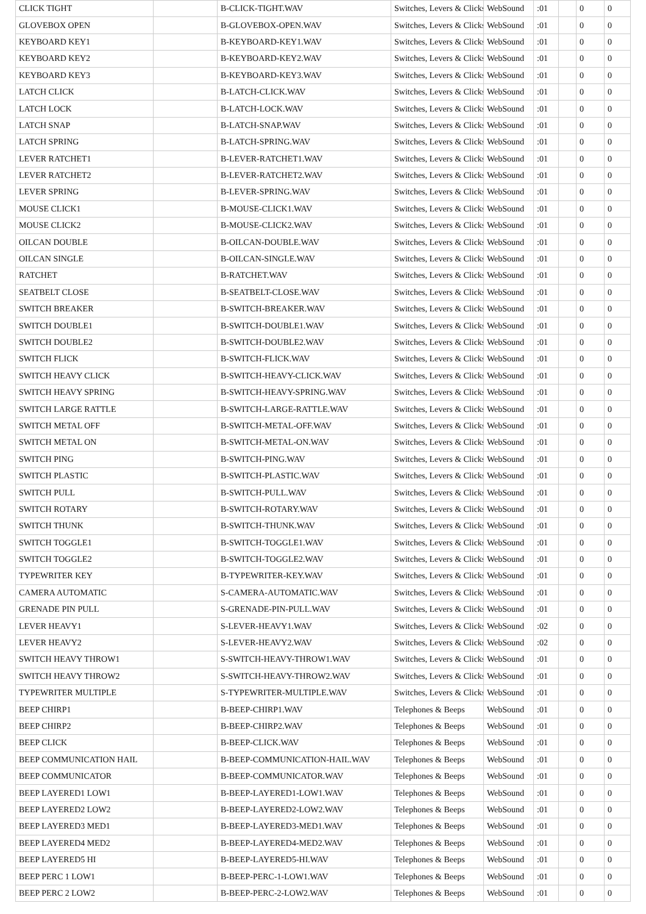| CLICK TIGHT | | B-CLICK-TIGHT.WAV | Switches, Levers & Clicks | WebSound | :01 | | 0 | 0 |
| GLOVEBOX OPEN | | B-GLOVEBOX-OPEN.WAV | Switches, Levers & Clicks | WebSound | :01 | | 0 | 0 |
| KEYBOARD KEY1 | | B-KEYBOARD-KEY1.WAV | Switches, Levers & Clicks | WebSound | :01 | | 0 | 0 |
| KEYBOARD KEY2 | | B-KEYBOARD-KEY2.WAV | Switches, Levers & Clicks | WebSound | :01 | | 0 | 0 |
| KEYBOARD KEY3 | | B-KEYBOARD-KEY3.WAV | Switches, Levers & Clicks | WebSound | :01 | | 0 | 0 |
| LATCH CLICK | | B-LATCH-CLICK.WAV | Switches, Levers & Clicks | WebSound | :01 | | 0 | 0 |
| LATCH LOCK | | B-LATCH-LOCK.WAV | Switches, Levers & Clicks | WebSound | :01 | | 0 | 0 |
| LATCH SNAP | | B-LATCH-SNAP.WAV | Switches, Levers & Clicks | WebSound | :01 | | 0 | 0 |
| LATCH SPRING | | B-LATCH-SPRING.WAV | Switches, Levers & Clicks | WebSound | :01 | | 0 | 0 |
| LEVER RATCHET1 | | B-LEVER-RATCHET1.WAV | Switches, Levers & Clicks | WebSound | :01 | | 0 | 0 |
| LEVER RATCHET2 | | B-LEVER-RATCHET2.WAV | Switches, Levers & Clicks | WebSound | :01 | | 0 | 0 |
| LEVER SPRING | | B-LEVER-SPRING.WAV | Switches, Levers & Clicks | WebSound | :01 | | 0 | 0 |
| MOUSE CLICK1 | | B-MOUSE-CLICK1.WAV | Switches, Levers & Clicks | WebSound | :01 | | 0 | 0 |
| MOUSE CLICK2 | | B-MOUSE-CLICK2.WAV | Switches, Levers & Clicks | WebSound | :01 | | 0 | 0 |
| OILCAN DOUBLE | | B-OILCAN-DOUBLE.WAV | Switches, Levers & Clicks | WebSound | :01 | | 0 | 0 |
| OILCAN SINGLE | | B-OILCAN-SINGLE.WAV | Switches, Levers & Clicks | WebSound | :01 | | 0 | 0 |
| RATCHET | | B-RATCHET.WAV | Switches, Levers & Clicks | WebSound | :01 | | 0 | 0 |
| SEATBELT CLOSE | | B-SEATBELT-CLOSE.WAV | Switches, Levers & Clicks | WebSound | :01 | | 0 | 0 |
| SWITCH BREAKER | | B-SWITCH-BREAKER.WAV | Switches, Levers & Clicks | WebSound | :01 | | 0 | 0 |
| SWITCH DOUBLE1 | | B-SWITCH-DOUBLE1.WAV | Switches, Levers & Clicks | WebSound | :01 | | 0 | 0 |
| SWITCH DOUBLE2 | | B-SWITCH-DOUBLE2.WAV | Switches, Levers & Clicks | WebSound | :01 | | 0 | 0 |
| SWITCH FLICK | | B-SWITCH-FLICK.WAV | Switches, Levers & Clicks | WebSound | :01 | | 0 | 0 |
| SWITCH HEAVY CLICK | | B-SWITCH-HEAVY-CLICK.WAV | Switches, Levers & Clicks | WebSound | :01 | | 0 | 0 |
| SWITCH HEAVY SPRING | | B-SWITCH-HEAVY-SPRING.WAV | Switches, Levers & Clicks | WebSound | :01 | | 0 | 0 |
| SWITCH LARGE RATTLE | | B-SWITCH-LARGE-RATTLE.WAV | Switches, Levers & Clicks | WebSound | :01 | | 0 | 0 |
| SWITCH METAL OFF | | B-SWITCH-METAL-OFF.WAV | Switches, Levers & Clicks | WebSound | :01 | | 0 | 0 |
| SWITCH METAL ON | | B-SWITCH-METAL-ON.WAV | Switches, Levers & Clicks | WebSound | :01 | | 0 | 0 |
| SWITCH PING | | B-SWITCH-PING.WAV | Switches, Levers & Clicks | WebSound | :01 | | 0 | 0 |
| SWITCH PLASTIC | | B-SWITCH-PLASTIC.WAV | Switches, Levers & Clicks | WebSound | :01 | | 0 | 0 |
| SWITCH PULL | | B-SWITCH-PULL.WAV | Switches, Levers & Clicks | WebSound | :01 | | 0 | 0 |
| SWITCH ROTARY | | B-SWITCH-ROTARY.WAV | Switches, Levers & Clicks | WebSound | :01 | | 0 | 0 |
| SWITCH THUNK | | B-SWITCH-THUNK.WAV | Switches, Levers & Clicks | WebSound | :01 | | 0 | 0 |
| SWITCH TOGGLE1 | | B-SWITCH-TOGGLE1.WAV | Switches, Levers & Clicks | WebSound | :01 | | 0 | 0 |
| SWITCH TOGGLE2 | | B-SWITCH-TOGGLE2.WAV | Switches, Levers & Clicks | WebSound | :01 | | 0 | 0 |
| TYPEWRITER KEY | | B-TYPEWRITER-KEY.WAV | Switches, Levers & Clicks | WebSound | :01 | | 0 | 0 |
| CAMERA AUTOMATIC | | S-CAMERA-AUTOMATIC.WAV | Switches, Levers & Clicks | WebSound | :01 | | 0 | 0 |
| GRENADE PIN PULL | | S-GRENADE-PIN-PULL.WAV | Switches, Levers & Clicks | WebSound | :01 | | 0 | 0 |
| LEVER HEAVY1 | | S-LEVER-HEAVY1.WAV | Switches, Levers & Clicks | WebSound | :02 | | 0 | 0 |
| LEVER HEAVY2 | | S-LEVER-HEAVY2.WAV | Switches, Levers & Clicks | WebSound | :02 | | 0 | 0 |
| SWITCH HEAVY THROW1 | | S-SWITCH-HEAVY-THROW1.WAV | Switches, Levers & Clicks | WebSound | :01 | | 0 | 0 |
| SWITCH HEAVY THROW2 | | S-SWITCH-HEAVY-THROW2.WAV | Switches, Levers & Clicks | WebSound | :01 | | 0 | 0 |
| TYPEWRITER MULTIPLE | | S-TYPEWRITER-MULTIPLE.WAV | Switches, Levers & Clicks | WebSound | :01 | | 0 | 0 |
| BEEP CHIRP1 | | B-BEEP-CHIRP1.WAV | Telephones & Beeps | WebSound | :01 | | 0 | 0 |
| BEEP CHIRP2 | | B-BEEP-CHIRP2.WAV | Telephones & Beeps | WebSound | :01 | | 0 | 0 |
| BEEP CLICK | | B-BEEP-CLICK.WAV | Telephones & Beeps | WebSound | :01 | | 0 | 0 |
| BEEP COMMUNICATION HAIL | | B-BEEP-COMMUNICATION-HAIL.WAV | Telephones & Beeps | WebSound | :01 | | 0 | 0 |
| BEEP COMMUNICATOR | | B-BEEP-COMMUNICATOR.WAV | Telephones & Beeps | WebSound | :01 | | 0 | 0 |
| BEEP LAYERED1 LOW1 | | B-BEEP-LAYERED1-LOW1.WAV | Telephones & Beeps | WebSound | :01 | | 0 | 0 |
| BEEP LAYERED2 LOW2 | | B-BEEP-LAYERED2-LOW2.WAV | Telephones & Beeps | WebSound | :01 | | 0 | 0 |
| BEEP LAYERED3 MED1 | | B-BEEP-LAYERED3-MED1.WAV | Telephones & Beeps | WebSound | :01 | | 0 | 0 |
| BEEP LAYERED4 MED2 | | B-BEEP-LAYERED4-MED2.WAV | Telephones & Beeps | WebSound | :01 | | 0 | 0 |
| BEEP LAYERED5 HI | | B-BEEP-LAYERED5-HI.WAV | Telephones & Beeps | WebSound | :01 | | 0 | 0 |
| BEEP PERC 1 LOW1 | | B-BEEP-PERC-1-LOW1.WAV | Telephones & Beeps | WebSound | :01 | | 0 | 0 |
| BEEP PERC 2 LOW2 | | B-BEEP-PERC-2-LOW2.WAV | Telephones & Beeps | WebSound | :01 | | 0 | 0 |